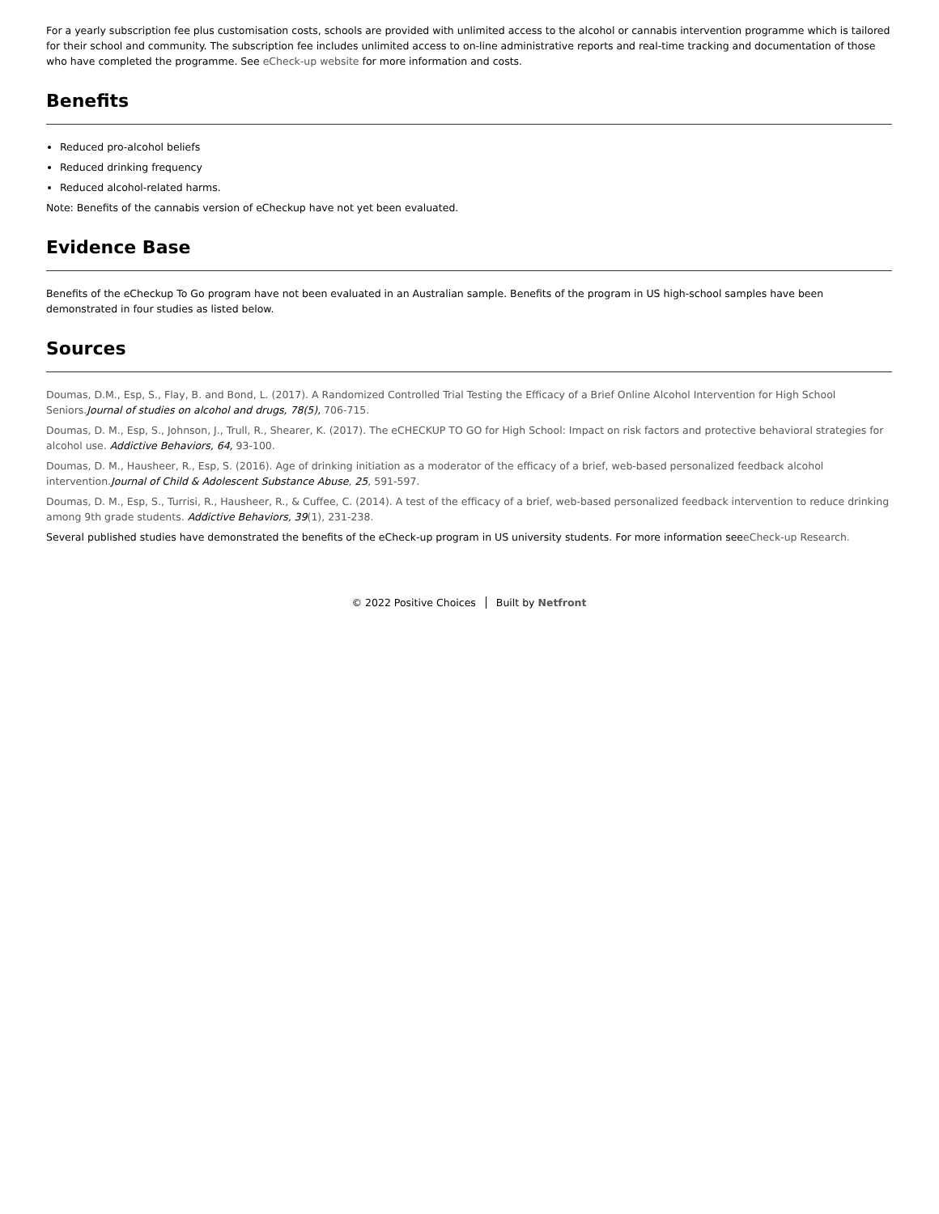For a yearly subscription fee plus customisation costs, schools are provided with unlimited access to the alcohol or cannabis intervention programme which is tailored for their school and community. The subscription fee includes unlimited access to on-line administrative reports and real-time tracking and documentation of those who have completed the programme. See eCheck-up website for more information and costs.
Benefits
Reduced pro-alcohol beliefs
Reduced drinking frequency
Reduced alcohol-related harms.
Note: Benefits of the cannabis version of eCheckup have not yet been evaluated.
Evidence Base
Benefits of the eCheckup To Go program have not been evaluated in an Australian sample. Benefits of the program in US high-school samples have been demonstrated in four studies as listed below.
Sources
Doumas, D.M., Esp, S., Flay, B. and Bond, L. (2017). A Randomized Controlled Trial Testing the Efficacy of a Brief Online Alcohol Intervention for High School Seniors.Journal of studies on alcohol and drugs, 78(5), 706-715.
Doumas, D. M., Esp, S., Johnson, J., Trull, R., Shearer, K. (2017). The eCHECKUP TO GO for High School: Impact on risk factors and protective behavioral strategies for alcohol use. Addictive Behaviors, 64, 93-100.
Doumas, D. M., Hausheer, R., Esp, S. (2016). Age of drinking initiation as a moderator of the efficacy of a brief, web-based personalized feedback alcohol intervention.Journal of Child & Adolescent Substance Abuse, 25, 591-597.
Doumas, D. M., Esp, S., Turrisi, R., Hausheer, R., & Cuffee, C. (2014). A test of the efficacy of a brief, web-based personalized feedback intervention to reduce drinking among 9th grade students. Addictive Behaviors, 39(1), 231-238.
Several published studies have demonstrated the benefits of the eCheck-up program in US university students. For more information seeeCheck-up Research.
© 2022 Positive Choices Built by Netfront